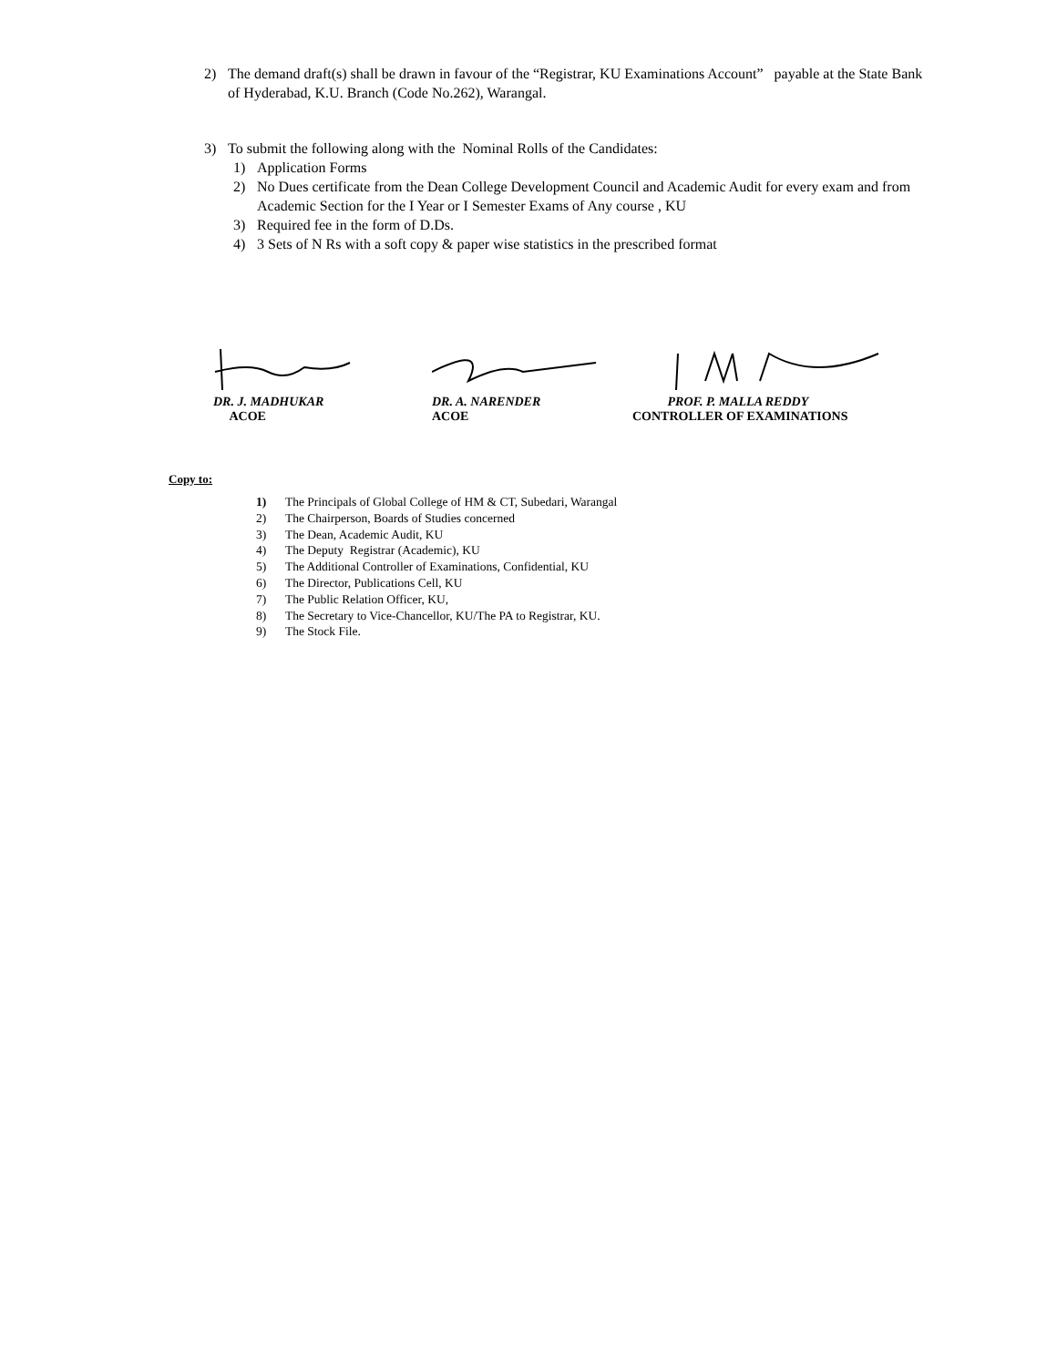2) The demand draft(s) shall be drawn in favour of the “Registrar, KU Examinations Account” payable at the State Bank of Hyderabad, K.U. Branch (Code No.262), Warangal.
3) To submit the following along with the Nominal Rolls of the Candidates:
1) Application Forms
2) No Dues certificate from the Dean College Development Council and Academic Audit for every exam and from Academic Section for the I Year or I Semester Exams of Any course , KU
3) Required fee in the form of D.Ds.
4) 3 Sets of N Rs with a soft copy & paper wise statistics in the prescribed format
DR. J. MADHUKAR
ACOE
DR. A. NARENDER
ACOE
PROF. P. MALLA REDDY
CONTROLLER OF EXAMINATIONS
Copy to:
1) The Principals of Global College of HM & CT, Subedari, Warangal
2) The Chairperson, Boards of Studies concerned
3) The Dean, Academic Audit, KU
4) The Deputy Registrar (Academic), KU
5) The Additional Controller of Examinations, Confidential, KU
6) The Director, Publications Cell, KU
7) The Public Relation Officer, KU,
8) The Secretary to Vice-Chancellor, KU/The PA to Registrar, KU.
9) The Stock File.